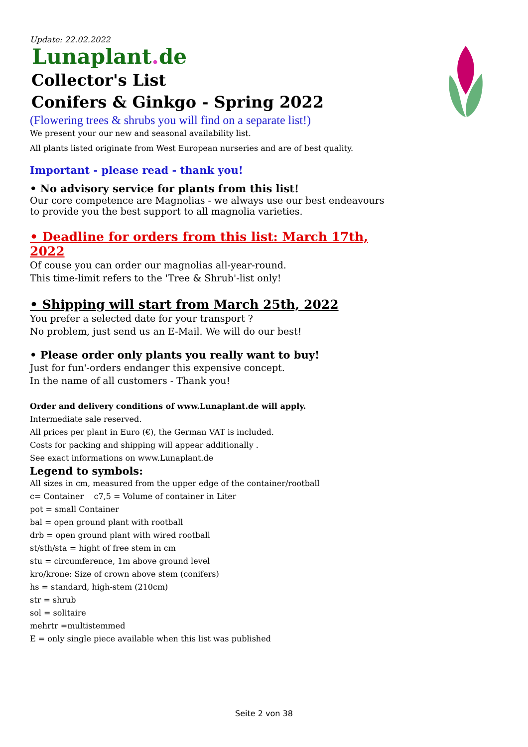Update: 22.02.2022
Lunaplant. de
Collector's List
Conifers & Ginkgo - Spring 2022
(Flowering trees & shrubs you will find on a separate list!)
We present your our new and seasonal availability list.
All plants listed originate from West European nurseries and are of best quality.
Important - please read - thank you!
• No advisory service for plants from this list!
Our core competence are Magnolias - we always use our best endeavours
to provide you the best support to all magnolia varieties.
• Deadline for orders from this list: March 17th, 2022
Of couse you can order our magnolias all-year-round.
This time-limit refers to the 'Tree & Shrub'-list only!
• Shipping will start from March 25th, 2022
You prefer a selected date for your transport ?
No problem, just send us an E-Mail. We will do our best!
• Please order only plants you really want to buy!
Just for fun'-orders endanger this expensive concept.
In the name of all customers - Thank you!
Order and delivery conditions of www.Lunaplant.de will apply.
Intermediate sale reserved.
All prices per plant in Euro (€), the German VAT is included.
Costs for packing and shipping will appear additionally .
See exact informations on www.Lunaplant.de
Legend to symbols:
All sizes in cm, measured from the upper edge of the container/rootball
c= Container c7,5 = Volume of container in Liter
pot = small Container
bal = open ground plant with rootball
drb = open ground plant with wired rootball
st/sth/sta = hight of free stem in cm
stu = circumference, 1m above ground level
kro/krone: Size of crown above stem (conifers)
hs = standard, high-stem (210cm)
str = shrub
sol = solitaire
mehrtr =multistemmed
E = only single piece available when this list was published
Seite 2 von 38